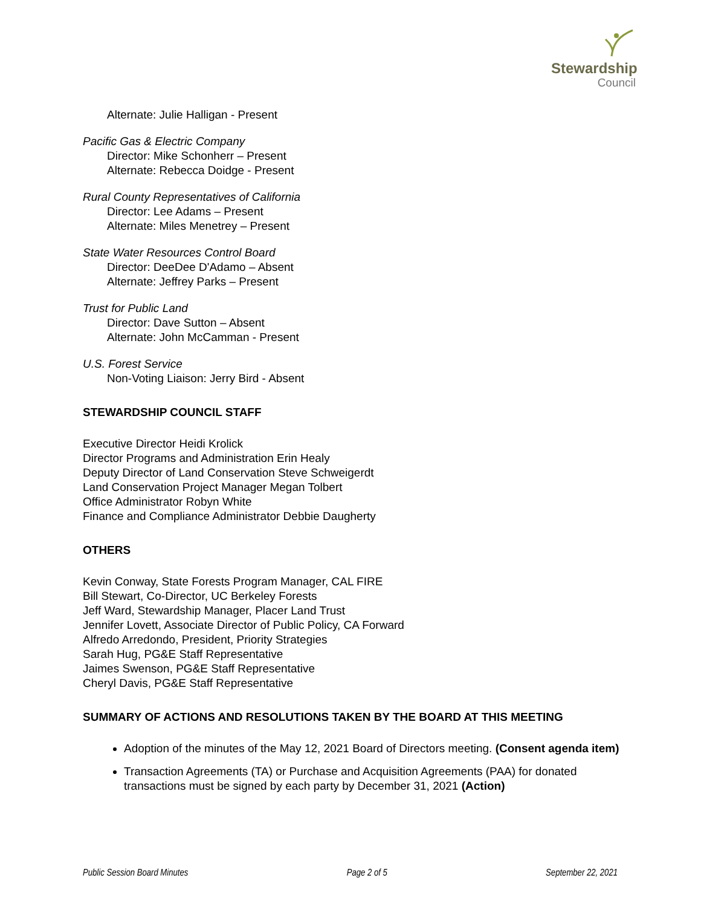Stewardship
Council
Alternate: Julie Halligan - Present
Pacific Gas & Electric Company
Director: Mike Schonherr – Present
Alternate: Rebecca Doidge - Present
Rural County Representatives of California
Director: Lee Adams – Present
Alternate: Miles Menetrey – Present
State Water Resources Control Board
Director: DeeDee D'Adamo – Absent
Alternate: Jeffrey Parks – Present
Trust for Public Land
Director: Dave Sutton – Absent
Alternate: John McCamman - Present
U.S. Forest Service
Non-Voting Liaison: Jerry Bird - Absent
STEWARDSHIP COUNCIL STAFF
Executive Director Heidi Krolick
Director Programs and Administration Erin Healy
Deputy Director of Land Conservation Steve Schweigerdt
Land Conservation Project Manager Megan Tolbert
Office Administrator Robyn White
Finance and Compliance Administrator Debbie Daugherty
OTHERS
Kevin Conway, State Forests Program Manager, CAL FIRE
Bill Stewart, Co-Director, UC Berkeley Forests
Jeff Ward, Stewardship Manager, Placer Land Trust
Jennifer Lovett, Associate Director of Public Policy, CA Forward
Alfredo Arredondo, President, Priority Strategies
Sarah Hug, PG&E Staff Representative
Jaimes Swenson, PG&E Staff Representative
Cheryl Davis, PG&E Staff Representative
SUMMARY OF ACTIONS AND RESOLUTIONS TAKEN BY THE BOARD AT THIS MEETING
Adoption of the minutes of the May 12, 2021 Board of Directors meeting. (Consent agenda item)
Transaction Agreements (TA) or Purchase and Acquisition Agreements (PAA) for donated transactions must be signed by each party by December 31, 2021 (Action)
Public Session Board Minutes Page 2 of 5 September 22, 2021